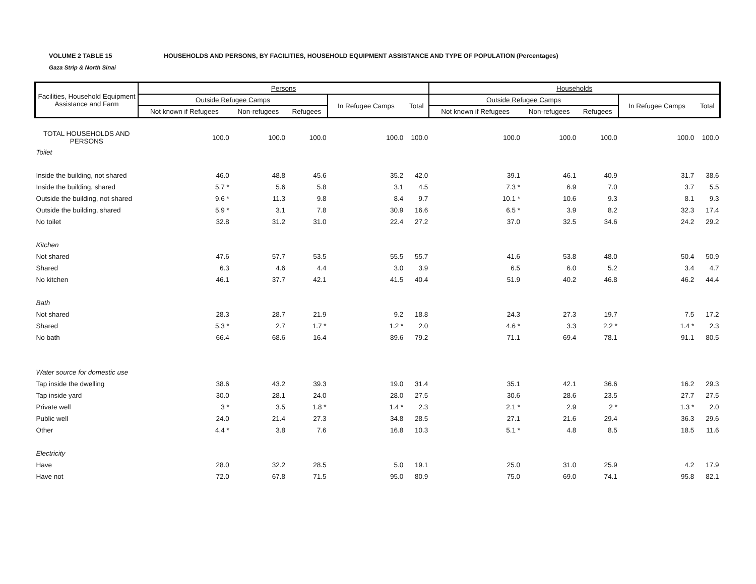VOLUME 2 TABLE 15
Gaza Strip & North Sinai
HOUSEHOLDS AND PERSONS, BY FACILITIES, HOUSEHOLD EQUIPMENT ASSISTANCE AND TYPE OF POPULATION (Percentages)
| Facilities, Household Equipment Assistance and Farm | Persons | | | | | Households | | | | |
| --- | --- | --- | --- | --- | --- | --- | --- | --- | --- | --- |
| | Outside Refugee Camps | | | In Refugee Camps | Total | Outside Refugee Camps | | | In Refugee Camps | Total |
| | Not known if Refugees | Non-refugees | Refugees | | | Not known if Refugees | Non-refugees | Refugees | | |
| TOTAL HOUSEHOLDS AND PERSONS | 100.0 | 100.0 | 100.0 | 100.0 | 100.0 | 100.0 | 100.0 | 100.0 | 100.0 | 100.0 |
| Toilet | | | | | | | | | | |
| Inside the building, not shared | 46.0 | 48.8 | 45.6 | 35.2 | 42.0 | 39.1 | 46.1 | 40.9 | 31.7 | 38.6 |
| Inside the building, shared | 5.7 * | 5.6 | 5.8 | 3.1 | 4.5 | 7.3 * | 6.9 | 7.0 | 3.7 | 5.5 |
| Outside the building, not shared | 9.6 * | 11.3 | 9.8 | 8.4 | 9.7 | 10.1 * | 10.6 | 9.3 | 8.1 | 9.3 |
| Outside the building, shared | 5.9 * | 3.1 | 7.8 | 30.9 | 16.6 | 6.5 * | 3.9 | 8.2 | 32.3 | 17.4 |
| No toilet | 32.8 | 31.2 | 31.0 | 22.4 | 27.2 | 37.0 | 32.5 | 34.6 | 24.2 | 29.2 |
| Kitchen | | | | | | | | | | |
| Not shared | 47.6 | 57.7 | 53.5 | 55.5 | 55.7 | 41.6 | 53.8 | 48.0 | 50.4 | 50.9 |
| Shared | 6.3 | 4.6 | 4.4 | 3.0 | 3.9 | 6.5 | 6.0 | 5.2 | 3.4 | 4.7 |
| No kitchen | 46.1 | 37.7 | 42.1 | 41.5 | 40.4 | 51.9 | 40.2 | 46.8 | 46.2 | 44.4 |
| Bath | | | | | | | | | | |
| Not shared | 28.3 | 28.7 | 21.9 | 9.2 | 18.8 | 24.3 | 27.3 | 19.7 | 7.5 | 17.2 |
| Shared | 5.3 * | 2.7 | 1.7 * | 1.2 * | 2.0 | 4.6 * | 3.3 | 2.2 * | 1.4 * | 2.3 |
| No bath | 66.4 | 68.6 | 16.4 | 89.6 | 79.2 | 71.1 | 69.4 | 78.1 | 91.1 | 80.5 |
| Water source for domestic use | | | | | | | | | | |
| Tap inside the dwelling | 38.6 | 43.2 | 39.3 | 19.0 | 31.4 | 35.1 | 42.1 | 36.6 | 16.2 | 29.3 |
| Tap inside yard | 30.0 | 28.1 | 24.0 | 28.0 | 27.5 | 30.6 | 28.6 | 23.5 | 27.7 | 27.5 |
| Private well | 3 * | 3.5 | 1.8 * | 1.4 * | 2.3 | 2.1 * | 2.9 | 2 * | 1.3 * | 2.0 |
| Public well | 24.0 | 21.4 | 27.3 | 34.8 | 28.5 | 27.1 | 21.6 | 29.4 | 36.3 | 29.6 |
| Other | 4.4 * | 3.8 | 7.6 | 16.8 | 10.3 | 5.1 * | 4.8 | 8.5 | 18.5 | 11.6 |
| Electricity | | | | | | | | | | |
| Have | 28.0 | 32.2 | 28.5 | 5.0 | 19.1 | 25.0 | 31.0 | 25.9 | 4.2 | 17.9 |
| Have not | 72.0 | 67.8 | 71.5 | 95.0 | 80.9 | 75.0 | 69.0 | 74.1 | 95.8 | 82.1 |